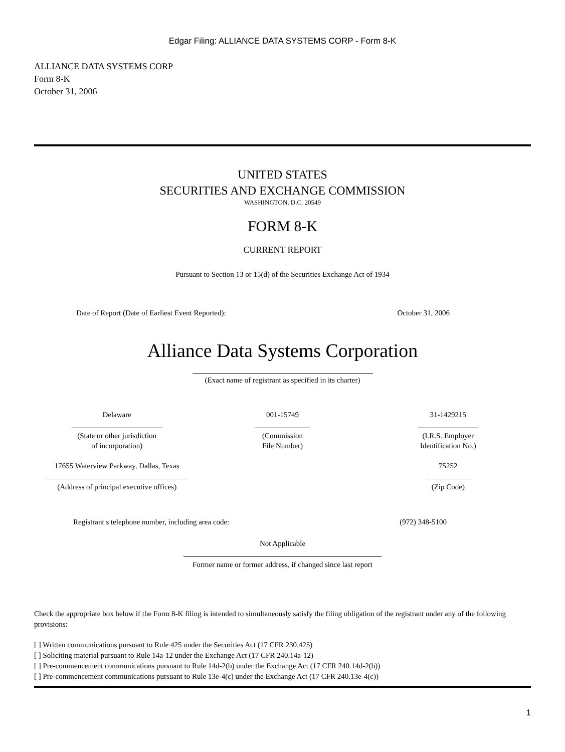Edgar Filing: ALLIANCE DATA SYSTEMS CORP - Form 8-K
ALLIANCE DATA SYSTEMS CORP
Form 8-K
October 31, 2006
UNITED STATES
SECURITIES AND EXCHANGE COMMISSION
WASHINGTON, D.C. 20549
FORM 8-K
CURRENT REPORT
Pursuant to Section 13 or 15(d) of the Securities Exchange Act of 1934
Date of Report (Date of Earliest Event Reported): October 31, 2006
Alliance Data Systems Corporation
(Exact name of registrant as specified in its charter)
Delaware
(State or other jurisdiction
of incorporation)
001-15749
(Commission
File Number)
31-1429215
(I.R.S. Employer
Identification No.)
17655 Waterview Parkway, Dallas, Texas
(Address of principal executive offices)
75252
(Zip Code)
Registrant s telephone number, including area code: (972) 348-5100
Not Applicable
Former name or former address, if changed since last report
Check the appropriate box below if the Form 8-K filing is intended to simultaneously satisfy the filing obligation of the registrant under any of the following provisions:
[ ] Written communications pursuant to Rule 425 under the Securities Act (17 CFR 230.425)
[ ] Soliciting material pursuant to Rule 14a-12 under the Exchange Act (17 CFR 240.14a-12)
[ ] Pre-commencement communications pursuant to Rule 14d-2(b) under the Exchange Act (17 CFR 240.14d-2(b))
[ ] Pre-commencement communications pursuant to Rule 13e-4(c) under the Exchange Act (17 CFR 240.13e-4(c))
1